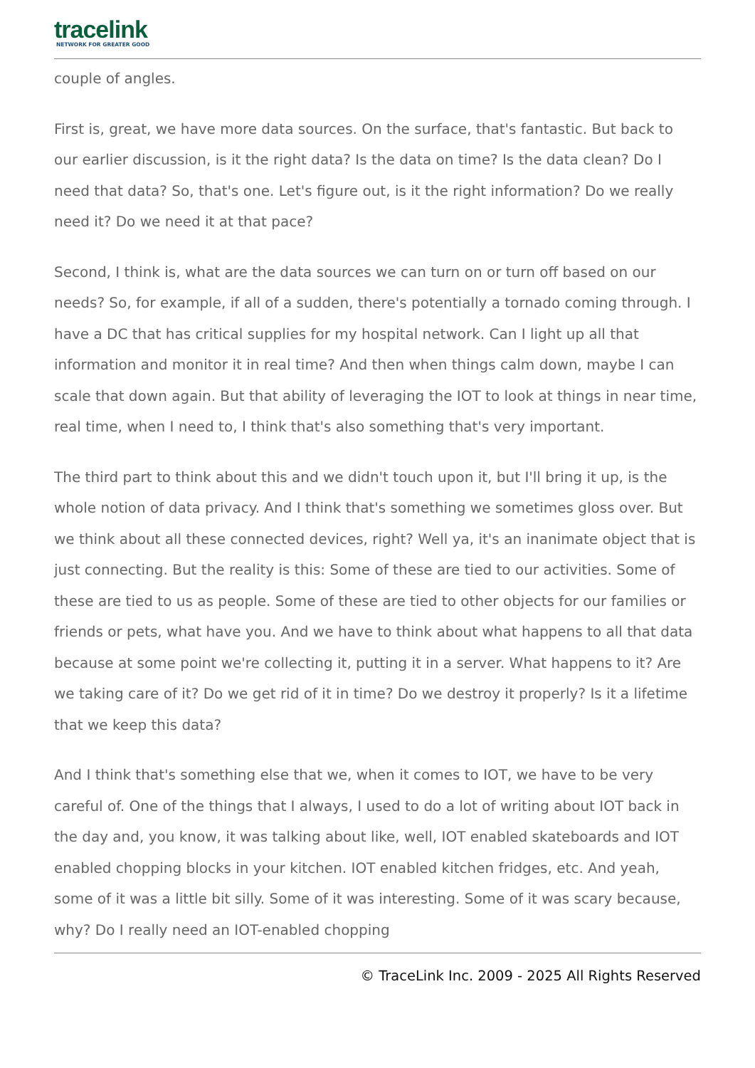tracelink
NETWORK FOR GREATER GOOD
couple of angles.
First is, great, we have more data sources. On the surface, that's fantastic. But back to our earlier discussion, is it the right data? Is the data on time? Is the data clean? Do I need that data? So, that's one. Let's figure out, is it the right information? Do we really need it? Do we need it at that pace?
Second, I think is, what are the data sources we can turn on or turn off based on our needs? So, for example, if all of a sudden, there's potentially a tornado coming through. I have a DC that has critical supplies for my hospital network. Can I light up all that information and monitor it in real time? And then when things calm down, maybe I can scale that down again. But that ability of leveraging the IOT to look at things in near time, real time, when I need to, I think that's also something that's very important.
The third part to think about this and we didn't touch upon it, but I'll bring it up, is the whole notion of data privacy. And I think that's something we sometimes gloss over. But we think about all these connected devices, right? Well ya, it's an inanimate object that is just connecting. But the reality is this: Some of these are tied to our activities. Some of these are tied to us as people. Some of these are tied to other objects for our families or friends or pets, what have you. And we have to think about what happens to all that data because at some point we're collecting it, putting it in a server. What happens to it? Are we taking care of it? Do we get rid of it in time? Do we destroy it properly? Is it a lifetime that we keep this data?
And I think that's something else that we, when it comes to IOT, we have to be very careful of. One of the things that I always, I used to do a lot of writing about IOT back in the day and, you know, it was talking about like, well, IOT enabled skateboards and IOT enabled chopping blocks in your kitchen. IOT enabled kitchen fridges, etc. And yeah, some of it was a little bit silly. Some of it was interesting. Some of it was scary because, why? Do I really need an IOT-enabled chopping
© TraceLink Inc. 2009 - 2025 All Rights Reserved